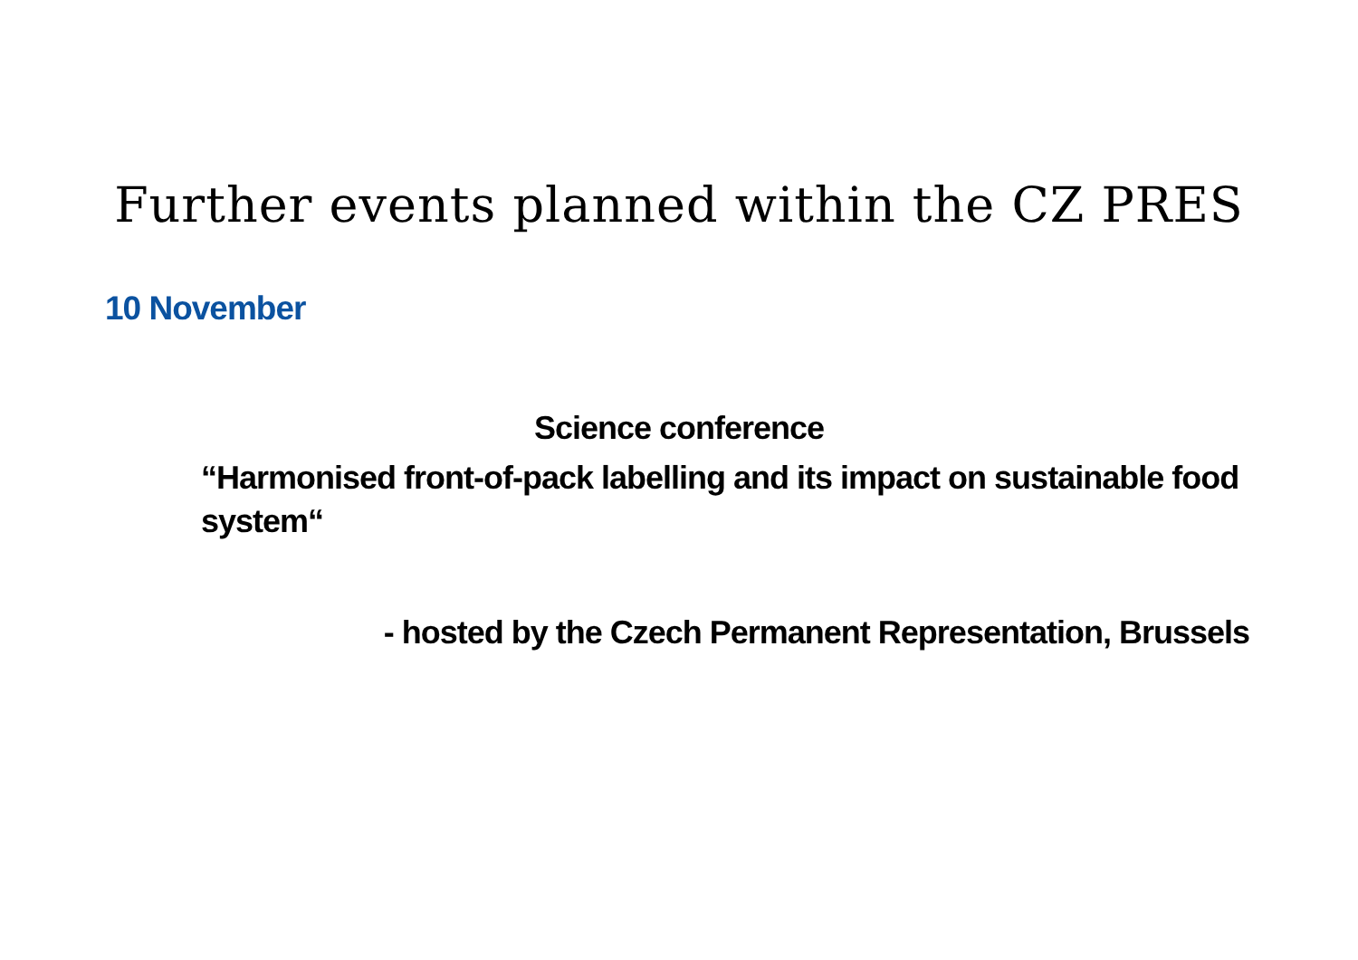Further events planned within the CZ PRES
10 November
Science conference
“Harmonised front-of-pack labelling and its impact on sustainable food system“
- hosted by the Czech Permanent Representation, Brussels